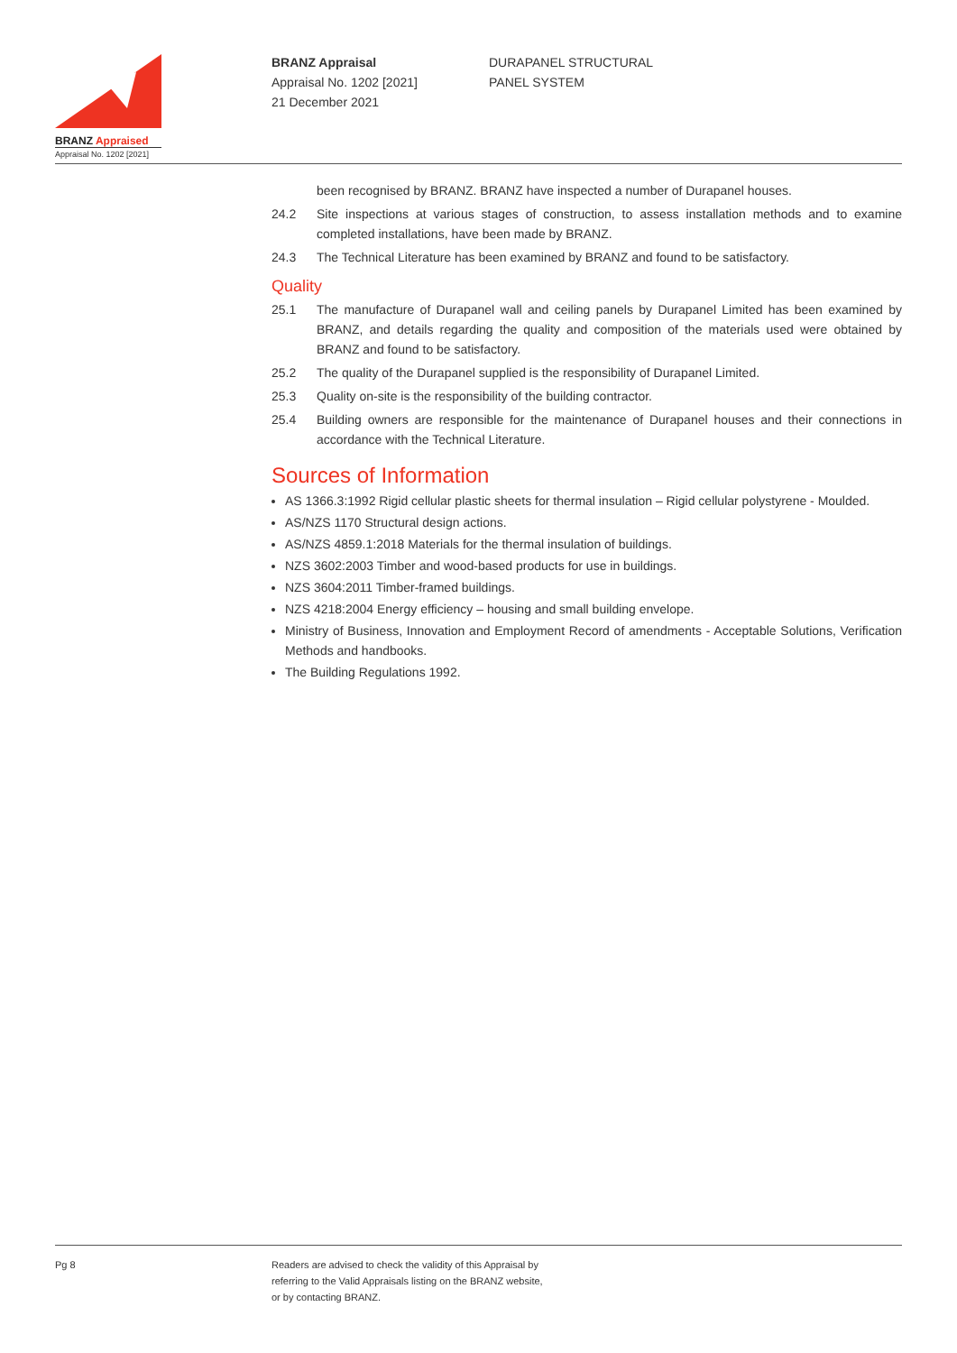BRANZ Appraised
Appraisal No. 1202 [2021]
BRANZ Appraisal
Appraisal No. 1202 [2021]
21 December 2021
DURAPANEL STRUCTURAL
PANEL SYSTEM
been recognised by BRANZ. BRANZ have inspected a number of Durapanel houses.
24.2 Site inspections at various stages of construction, to assess installation methods and to examine completed installations, have been made by BRANZ.
24.3 The Technical Literature has been examined by BRANZ and found to be satisfactory.
Quality
25.1 The manufacture of Durapanel wall and ceiling panels by Durapanel Limited has been examined by BRANZ, and details regarding the quality and composition of the materials used were obtained by BRANZ and found to be satisfactory.
25.2 The quality of the Durapanel supplied is the responsibility of Durapanel Limited.
25.3 Quality on-site is the responsibility of the building contractor.
25.4 Building owners are responsible for the maintenance of Durapanel houses and their connections in accordance with the Technical Literature.
Sources of Information
AS 1366.3:1992 Rigid cellular plastic sheets for thermal insulation – Rigid cellular polystyrene - Moulded.
AS/NZS 1170 Structural design actions.
AS/NZS 4859.1:2018 Materials for the thermal insulation of buildings.
NZS 3602:2003 Timber and wood-based products for use in buildings.
NZS 3604:2011 Timber-framed buildings.
NZS 4218:2004 Energy efficiency – housing and small building envelope.
Ministry of Business, Innovation and Employment Record of amendments - Acceptable Solutions, Verification Methods and handbooks.
The Building Regulations 1992.
Pg 8 Readers are advised to check the validity of this Appraisal by
referring to the Valid Appraisals listing on the BRANZ website,
or by contacting BRANZ.